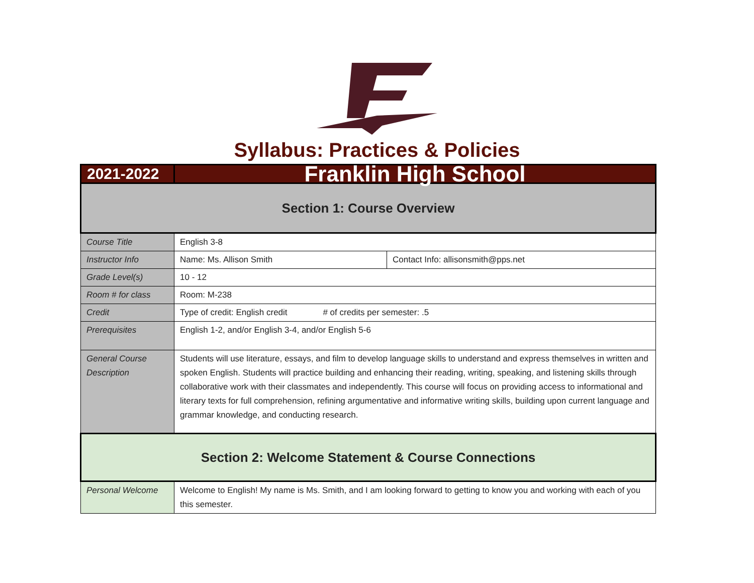Syllabus: Practices & Policies
| 2021-2022 | Franklin High School | |
| Section 1: Course Overview | | |
| Course Title | English 3-8 | |
| Instructor Info | Name: Ms. Allison Smith | Contact Info: allisonsmith@pps.net |
| Grade Level(s) | 10 - 12 | |
| Room # for class | Room: M-238 | |
| Credit | Type of credit: English credit # of credits per semester: .5 | |
| Prerequisites | English 1-2, and/or English 3-4, and/or English 5-6 | |
| General Course Description | Students will use literature, essays, and film to develop language skills to understand and express themselves in written and spoken English. Students will practice building and enhancing their reading, writing, speaking, and listening skills through collaborative work with their classmates and independently. This course will focus on providing access to informational and literary texts for full comprehension, refining argumentative and informative writing skills, building upon current language and grammar knowledge, and conducting research. | |
| Section 2: Welcome Statement & Course Connections | | |
| Personal Welcome | Welcome to English! My name is Ms. Smith, and I am looking forward to getting to know you and working with each of you this semester. | |